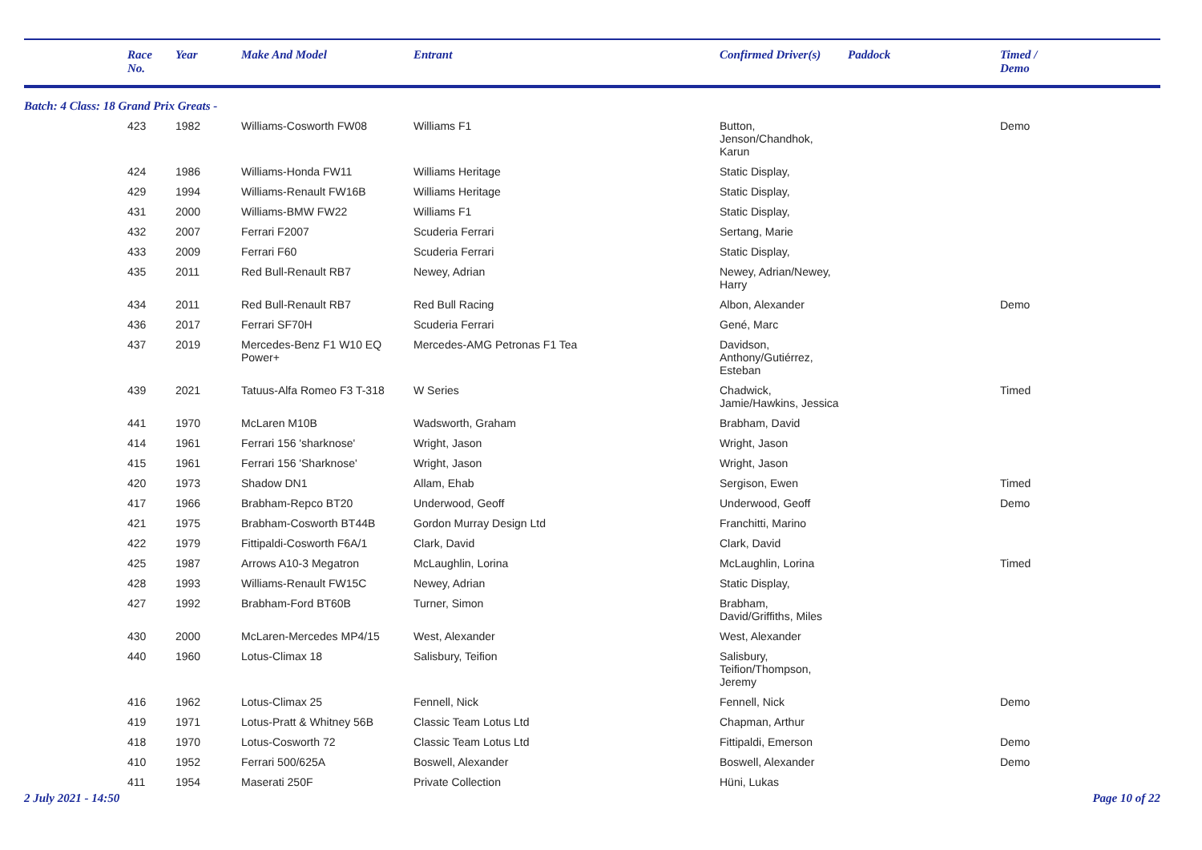| | Race No. | Year | Make And Model | Entrant | Confirmed Driver(s) | Paddock | Timed / Demo |
| --- | --- | --- | --- | --- | --- | --- | --- |
| Batch: 4 Class: 18 Grand Prix Greats - | | | | | | | |
| | 423 | 1982 | Williams-Cosworth FW08 | Williams F1 | Button, Jenson/Chandhok, Karun | | Demo |
| | 424 | 1986 | Williams-Honda FW11 | Williams Heritage | Static Display, | | |
| | 429 | 1994 | Williams-Renault FW16B | Williams Heritage | Static Display, | | |
| | 431 | 2000 | Williams-BMW FW22 | Williams F1 | Static Display, | | |
| | 432 | 2007 | Ferrari F2007 | Scuderia Ferrari | Sertang, Marie | | |
| | 433 | 2009 | Ferrari F60 | Scuderia Ferrari | Static Display, | | |
| | 435 | 2011 | Red Bull-Renault RB7 | Newey, Adrian | Newey, Adrian/Newey, Harry | | |
| | 434 | 2011 | Red Bull-Renault RB7 | Red Bull Racing | Albon, Alexander | | Demo |
| | 436 | 2017 | Ferrari SF70H | Scuderia Ferrari | Gené, Marc | | |
| | 437 | 2019 | Mercedes-Benz F1 W10 EQ Power+ | Mercedes-AMG Petronas F1 Tea | Davidson, Anthony/Gutiérrez, Esteban | | |
| | 439 | 2021 | Tatuus-Alfa Romeo F3 T-318 | W Series | Chadwick, Jamie/Hawkins, Jessica | | Timed |
| | 441 | 1970 | McLaren M10B | Wadsworth, Graham | Brabham, David | | |
| | 414 | 1961 | Ferrari 156 'sharknose' | Wright, Jason | Wright, Jason | | |
| | 415 | 1961 | Ferrari 156 'Sharknose' | Wright, Jason | Wright, Jason | | |
| | 420 | 1973 | Shadow DN1 | Allam, Ehab | Sergison, Ewen | | Timed |
| | 417 | 1966 | Brabham-Repco BT20 | Underwood, Geoff | Underwood, Geoff | | Demo |
| | 421 | 1975 | Brabham-Cosworth BT44B | Gordon Murray Design Ltd | Franchitti, Marino | | |
| | 422 | 1979 | Fittipaldi-Cosworth F6A/1 | Clark, David | Clark, David | | |
| | 425 | 1987 | Arrows A10-3 Megatron | McLaughlin, Lorina | McLaughlin, Lorina | | Timed |
| | 428 | 1993 | Williams-Renault FW15C | Newey, Adrian | Static Display, | | |
| | 427 | 1992 | Brabham-Ford BT60B | Turner, Simon | Brabham, David/Griffiths, Miles | | |
| | 430 | 2000 | McLaren-Mercedes MP4/15 | West, Alexander | West, Alexander | | |
| | 440 | 1960 | Lotus-Climax 18 | Salisbury, Teifion | Salisbury, Teifion/Thompson, Jeremy | | |
| | 416 | 1962 | Lotus-Climax 25 | Fennell, Nick | Fennell, Nick | | Demo |
| | 419 | 1971 | Lotus-Pratt & Whitney 56B | Classic Team Lotus Ltd | Chapman, Arthur | | |
| | 418 | 1970 | Lotus-Cosworth 72 | Classic Team Lotus Ltd | Fittipaldi, Emerson | | Demo |
| | 410 | 1952 | Ferrari 500/625A | Boswell, Alexander | Boswell, Alexander | | Demo |
| | 411 | 1954 | Maserati 250F | Private Collection | Hüni, Lukas | | |
2 July 2021 - 14:50 Page 10 of 22